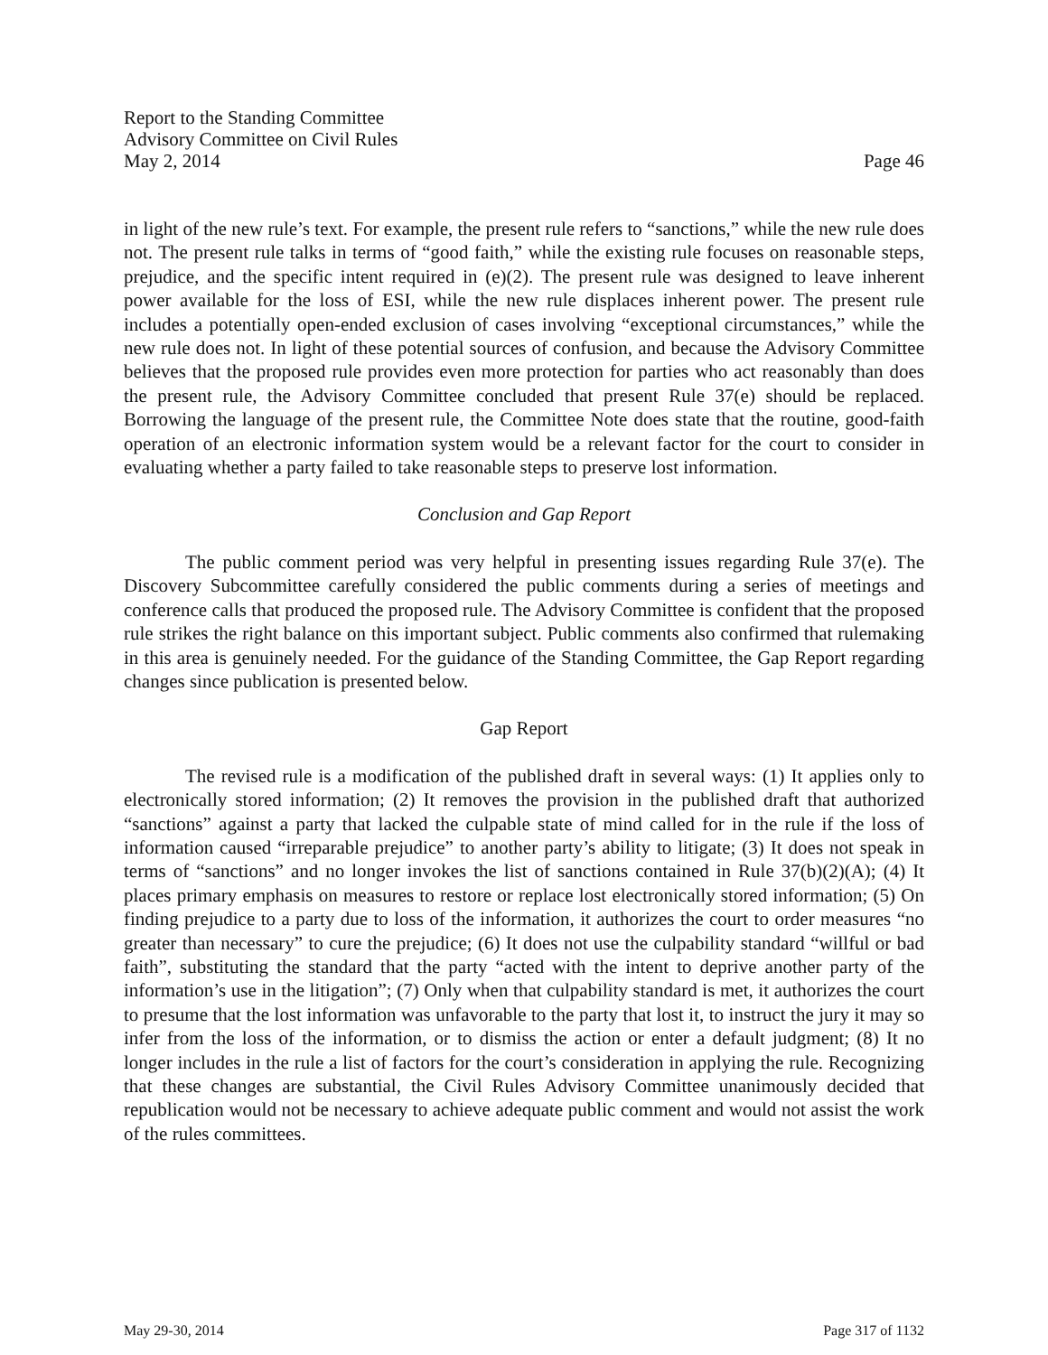Report to the Standing Committee
Advisory Committee on Civil Rules
May 2, 2014 Page 46
in light of the new rule’s text. For example, the present rule refers to “sanctions,” while the new rule does not. The present rule talks in terms of “good faith,” while the existing rule focuses on reasonable steps, prejudice, and the specific intent required in (e)(2). The present rule was designed to leave inherent power available for the loss of ESI, while the new rule displaces inherent power. The present rule includes a potentially open-ended exclusion of cases involving “exceptional circumstances,” while the new rule does not. In light of these potential sources of confusion, and because the Advisory Committee believes that the proposed rule provides even more protection for parties who act reasonably than does the present rule, the Advisory Committee concluded that present Rule 37(e) should be replaced. Borrowing the language of the present rule, the Committee Note does state that the routine, good-faith operation of an electronic information system would be a relevant factor for the court to consider in evaluating whether a party failed to take reasonable steps to preserve lost information.
Conclusion and Gap Report
The public comment period was very helpful in presenting issues regarding Rule 37(e). The Discovery Subcommittee carefully considered the public comments during a series of meetings and conference calls that produced the proposed rule. The Advisory Committee is confident that the proposed rule strikes the right balance on this important subject. Public comments also confirmed that rulemaking in this area is genuinely needed. For the guidance of the Standing Committee, the Gap Report regarding changes since publication is presented below.
Gap Report
The revised rule is a modification of the published draft in several ways: (1) It applies only to electronically stored information; (2) It removes the provision in the published draft that authorized “sanctions” against a party that lacked the culpable state of mind called for in the rule if the loss of information caused “irreparable prejudice” to another party’s ability to litigate; (3) It does not speak in terms of “sanctions” and no longer invokes the list of sanctions contained in Rule 37(b)(2)(A); (4) It places primary emphasis on measures to restore or replace lost electronically stored information; (5) On finding prejudice to a party due to loss of the information, it authorizes the court to order measures “no greater than necessary” to cure the prejudice; (6) It does not use the culpability standard “willful or bad faith”, substituting the standard that the party “acted with the intent to deprive another party of the information’s use in the litigation”; (7) Only when that culpability standard is met, it authorizes the court to presume that the lost information was unfavorable to the party that lost it, to instruct the jury it may so infer from the loss of the information, or to dismiss the action or enter a default judgment; (8) It no longer includes in the rule a list of factors for the court’s consideration in applying the rule. Recognizing that these changes are substantial, the Civil Rules Advisory Committee unanimously decided that republication would not be necessary to achieve adequate public comment and would not assist the work of the rules committees.
May 29-30, 2014 Page 317 of 1132